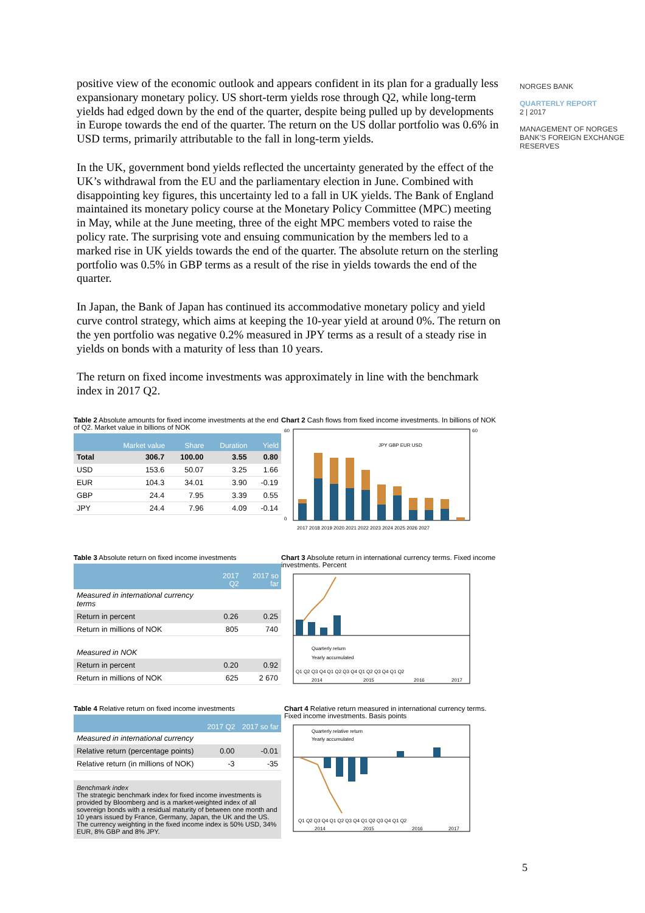positive view of the economic outlook and appears confident in its plan for a gradually less expansionary monetary policy. US short-term yields rose through Q2, while long-term yields had edged down by the end of the quarter, despite being pulled up by developments in Europe towards the end of the quarter. The return on the US dollar portfolio was 0.6% in USD terms, primarily attributable to the fall in long-term yields.
In the UK, government bond yields reflected the uncertainty generated by the effect of the UK’s withdrawal from the EU and the parliamentary election in June. Combined with disappointing key figures, this uncertainty led to a fall in UK yields. The Bank of England maintained its monetary policy course at the Monetary Policy Committee (MPC) meeting in May, while at the June meeting, three of the eight MPC members voted to raise the policy rate. The surprising vote and ensuing communication by the members led to a marked rise in UK yields towards the end of the quarter. The absolute return on the sterling portfolio was 0.5% in GBP terms as a result of the rise in yields towards the end of the quarter.
In Japan, the Bank of Japan has continued its accommodative monetary policy and yield curve control strategy, which aims at keeping the 10-year yield at around 0%. The return on the yen portfolio was negative 0.2% measured in JPY terms as a result of a steady rise in yields on bonds with a maturity of less than 10 years.
The return on fixed income investments was approximately in line with the benchmark index in 2017 Q2.
NORGES BANK
QUARTERLY REPORT
2 | 2017
MANAGEMENT OF NORGES BANK’S FOREIGN EXCHANGE RESERVES
Table 2 Absolute amounts for fixed income investments at the end of Q2. Market value in billions of NOK
| | Market value | Share | Duration | Yield |
| --- | --- | --- | --- | --- |
| Total | 306.7 | 100.00 | 3.55 | 0.80 |
| USD | 153.6 | 50.07 | 3.25 | 1.66 |
| EUR | 104.3 | 34.01 | 3.90 | -0.19 |
| GBP | 24.4 | 7.95 | 3.39 | 0.55 |
| JPY | 24.4 | 7.96 | 4.09 | -0.14 |
Chart 2 Cash flows from fixed income investments. In billions of NOK
60
0
60
JPY GBP EUR USD
2017 2018 2019 2020 2021 2022 2023 2024 2025 2026 2027
Table 3 Absolute return on fixed income investments
| | 2017 Q2 | 2017 so far |
| --- | --- | --- |
| Measured in international currency terms | | |
| Return in percent | 0.26 | 0.25 |
| Return in millions of NOK | 805 | 740 |
| Measured in NOK | | |
| Return in percent | 0.20 | 0.92 |
| Return in millions of NOK | 625 | 2 670 |
Chart 3 Absolute return in international currency terms. Fixed income investments. Percent
Quarterly return
Yearly accumulated
Q1 Q2 Q3 Q4 Q1 Q2 Q3 Q4 Q1 Q2 Q3 Q4 Q1 Q2
2014
2015
2016
2017
Table 4 Relative return on fixed income investments
| | 2017 Q2 | 2017 so far |
| --- | --- | --- |
| Measured in international currency | | |
| Relative return (percentage points) | 0.00 | -0.01 |
| Relative return (in millions of NOK) | -3 | -35 |
Benchmark index
The strategic benchmark index for fixed income investments is provided by Bloomberg and is a market-weighted index of all sovereign bonds with a residual maturity of between one month and 10 years issued by France, Germany, Japan, the UK and the US. The currency weighting in the fixed income index is 50% USD, 34% EUR, 8% GBP and 8% JPY.
Chart 4 Relative return measured in international currency terms. Fixed income investments. Basis points
Quarterly relative return
Yearly accumulated
Q1 Q2 Q3 Q4 Q1 Q2 Q3 Q4 Q1 Q2 Q3 Q4 Q1 Q2
2014
2015
2016
2017
5